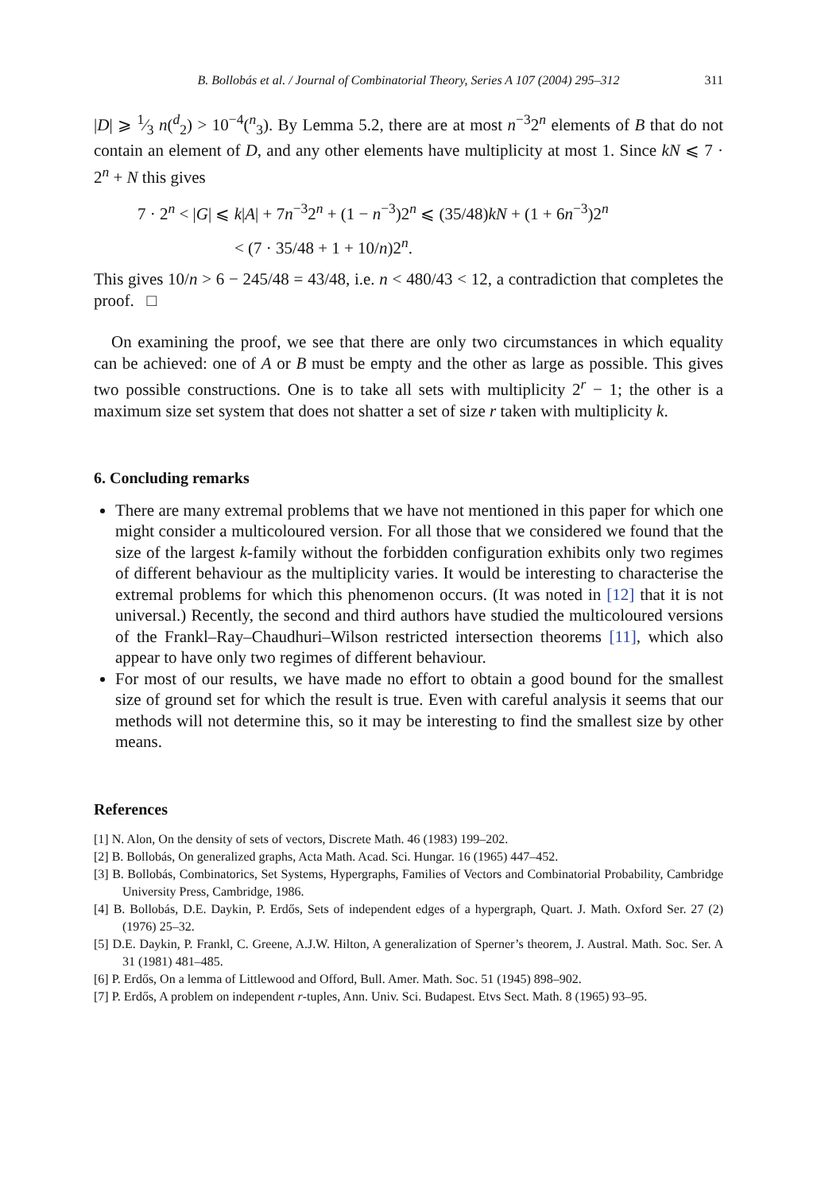B. Bollobás et al. / Journal of Combinatorial Theory, Series A 107 (2004) 295–312 311
|D| ⩾ 1⁄3 n(<sup>d</sup><sub>2</sub>) > 10<sup>−4</sup>(<sup>n</sup><sub>3</sub>). By Lemma 5.2, there are at most n<sup>−3</sup>2<sup>n</sup> elements of B that do not contain an element of D, and any other elements have multiplicity at most 1. Since kN ⩽ 7 · 2<sup>n</sup> + N this gives
7 · 2<sup>n</sup> < |G| ⩽ k|A| + 7n<sup>−3</sup>2<sup>n</sup> + (1 − n<sup>−3</sup>)2<sup>n</sup> ⩽ (35/48)kN + (1 + 6n<sup>−3</sup>)2<sup>n</sup>
< (7 · 35/48 + 1 + 10/n)2<sup>n</sup>.
This gives 10/n > 6 − 245/48 = 43/48, i.e. n < 480/43 < 12, a contradiction that completes the proof. □
On examining the proof, we see that there are only two circumstances in which equality can be achieved: one of A or B must be empty and the other as large as possible. This gives two possible constructions. One is to take all sets with multiplicity 2<sup>r</sup> − 1; the other is a maximum size set system that does not shatter a set of size r taken with multiplicity k.
6. Concluding remarks
There are many extremal problems that we have not mentioned in this paper for which one might consider a multicoloured version. For all those that we considered we found that the size of the largest k-family without the forbidden configuration exhibits only two regimes of different behaviour as the multiplicity varies. It would be interesting to characterise the extremal problems for which this phenomenon occurs. (It was noted in [12] that it is not universal.) Recently, the second and third authors have studied the multicoloured versions of the Frankl–Ray–Chaudhuri–Wilson restricted intersection theorems [11], which also appear to have only two regimes of different behaviour.
For most of our results, we have made no effort to obtain a good bound for the smallest size of ground set for which the result is true. Even with careful analysis it seems that our methods will not determine this, so it may be interesting to find the smallest size by other means.
References
[1] N. Alon, On the density of sets of vectors, Discrete Math. 46 (1983) 199–202.
[2] B. Bollobás, On generalized graphs, Acta Math. Acad. Sci. Hungar. 16 (1965) 447–452.
[3] B. Bollobás, Combinatorics, Set Systems, Hypergraphs, Families of Vectors and Combinatorial Probability, Cambridge University Press, Cambridge, 1986.
[4] B. Bollobás, D.E. Daykin, P. Erdős, Sets of independent edges of a hypergraph, Quart. J. Math. Oxford Ser. 27 (2) (1976) 25–32.
[5] D.E. Daykin, P. Frankl, C. Greene, A.J.W. Hilton, A generalization of Sperner’s theorem, J. Austral. Math. Soc. Ser. A 31 (1981) 481–485.
[6] P. Erdős, On a lemma of Littlewood and Offord, Bull. Amer. Math. Soc. 51 (1945) 898–902.
[7] P. Erdős, A problem on independent r-tuples, Ann. Univ. Sci. Budapest. Etvs Sect. Math. 8 (1965) 93–95.